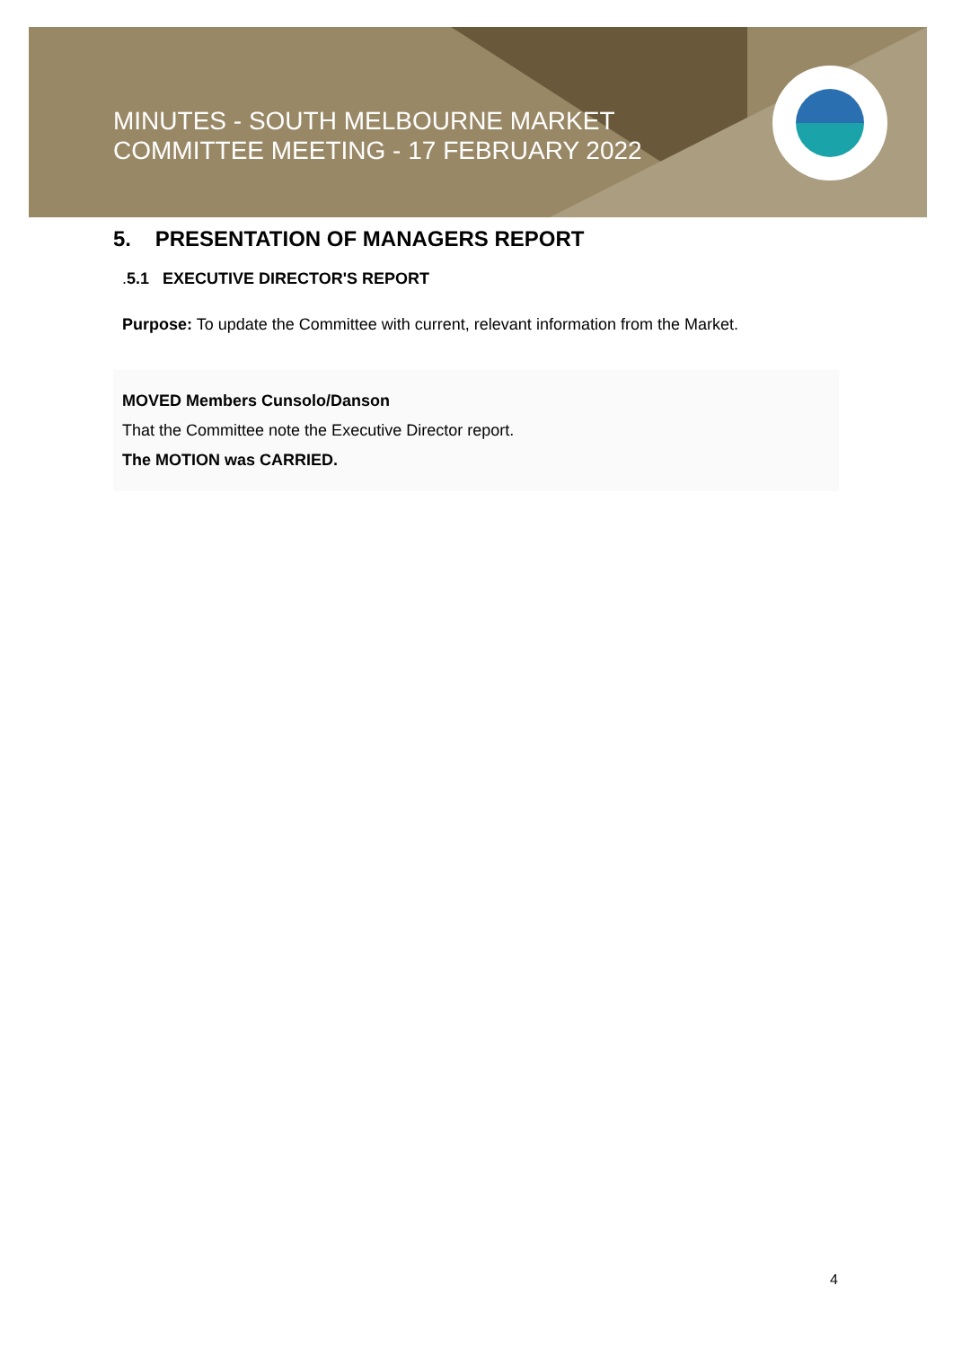MINUTES - SOUTH MELBOURNE MARKET
COMMITTEE MEETING - 17 FEBRUARY 2022
5. PRESENTATION OF MANAGERS REPORT
. 5.1 EXECUTIVE DIRECTOR'S REPORT
Purpose: To update the Committee with current, relevant information from the Market.
MOVED Members Cunsolo/Danson
That the Committee note the Executive Director report.
The MOTION was CARRIED.
4